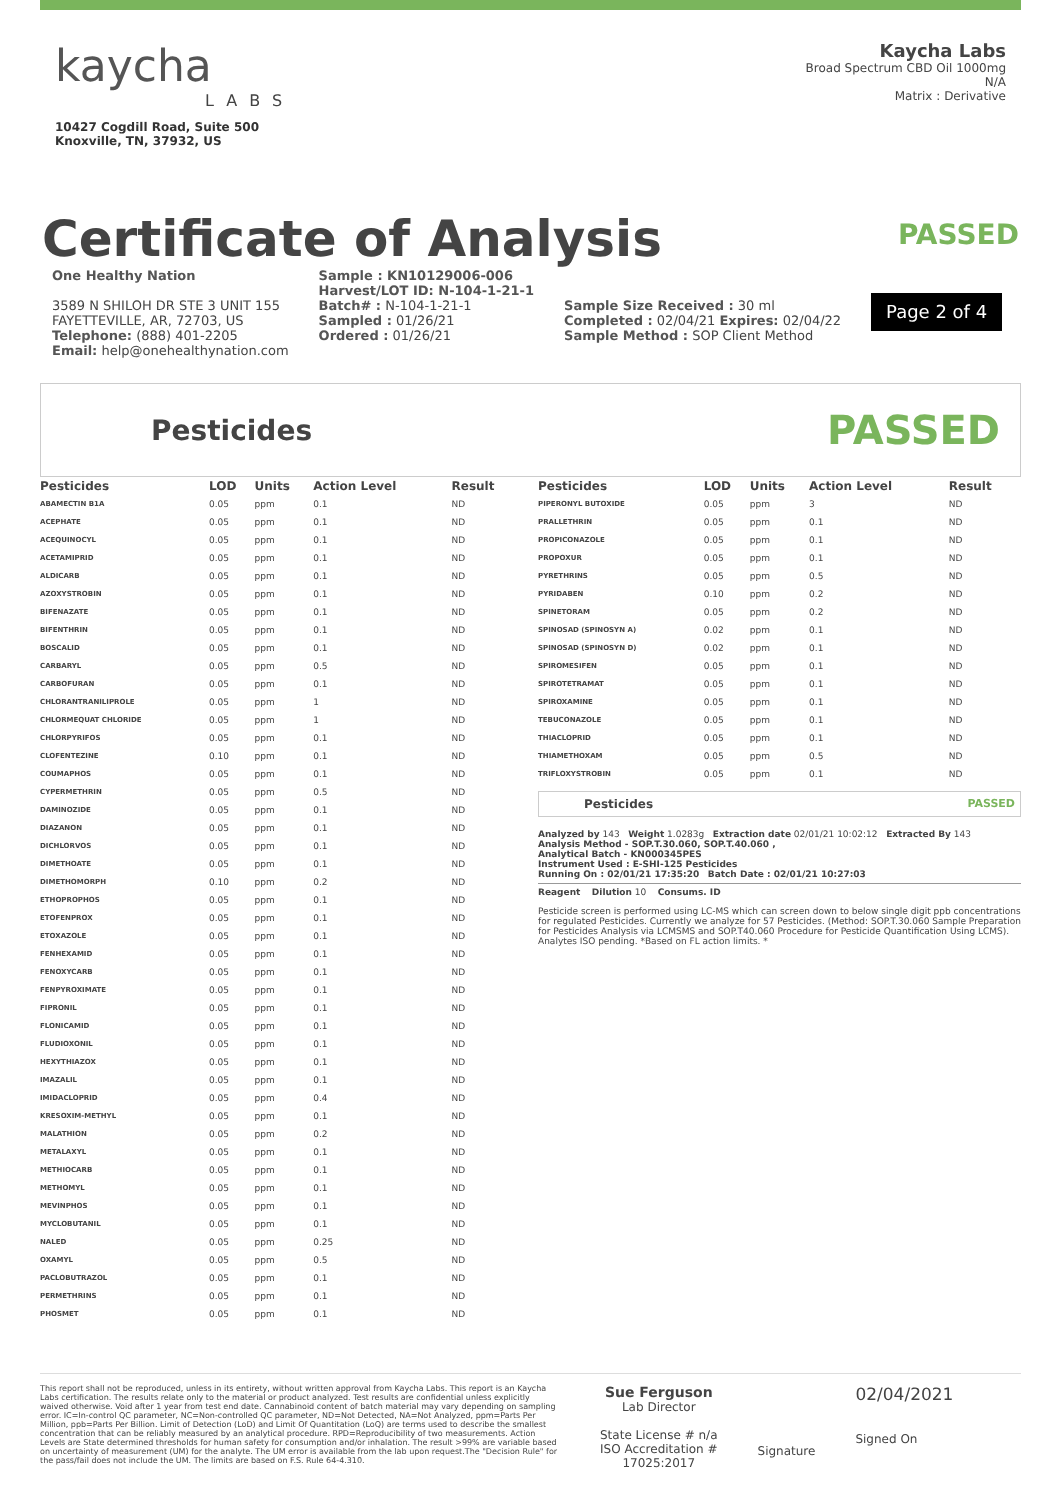kaycha
LABS
10427 Cogdill Road, Suite 500
Knoxville, TN, 37932, US
Kaycha Labs
Broad Spectrum CBD Oil 1000mg
N/A
Matrix : Derivative
Certificate of Analysis
PASSED
One Healthy Nation
3589 N SHILOH DR STE 3 UNIT 155
FAYETTEVILLE, AR, 72703, US
Telephone: (888) 401-2205
Email: help@onehealthynation.com
Sample : KN10129006-006
Harvest/LOT ID: N-104-1-21-1
Batch# : N-104-1-21-1
Sampled : 01/26/21
Ordered : 01/26/21
Sample Size Received : 30 ml
Completed : 02/04/21 Expires: 02/04/22
Sample Method : SOP Client Method
Page 2 of 4
Pesticides
PASSED
| Pesticides | LOD | Units | Action Level | Result |
| --- | --- | --- | --- | --- |
| ABAMECTIN B1A | 0.05 | ppm | 0.1 | ND |
| ACEPHATE | 0.05 | ppm | 0.1 | ND |
| ACEQUINOCYL | 0.05 | ppm | 0.1 | ND |
| ACETAMIPRID | 0.05 | ppm | 0.1 | ND |
| ALDICARB | 0.05 | ppm | 0.1 | ND |
| AZOXYSTROBIN | 0.05 | ppm | 0.1 | ND |
| BIFENAZATE | 0.05 | ppm | 0.1 | ND |
| BIFENTHRIN | 0.05 | ppm | 0.1 | ND |
| BOSCALID | 0.05 | ppm | 0.1 | ND |
| CARBARYL | 0.05 | ppm | 0.5 | ND |
| CARBOFURAN | 0.05 | ppm | 0.1 | ND |
| CHLORANTRANILIPROLE | 0.05 | ppm | 1 | ND |
| CHLORMEQUAT CHLORIDE | 0.05 | ppm | 1 | ND |
| CHLORPYRIFOS | 0.05 | ppm | 0.1 | ND |
| CLOFENTEZINE | 0.10 | ppm | 0.1 | ND |
| COUMAPHOS | 0.05 | ppm | 0.1 | ND |
| CYPERMETHRIN | 0.05 | ppm | 0.5 | ND |
| DAMINOZIDE | 0.05 | ppm | 0.1 | ND |
| DIAZANON | 0.05 | ppm | 0.1 | ND |
| DICHLORVOS | 0.05 | ppm | 0.1 | ND |
| DIMETHOATE | 0.05 | ppm | 0.1 | ND |
| DIMETHOMORPH | 0.10 | ppm | 0.2 | ND |
| ETHOPROPHOS | 0.05 | ppm | 0.1 | ND |
| ETOFENPROX | 0.05 | ppm | 0.1 | ND |
| ETOXAZOLE | 0.05 | ppm | 0.1 | ND |
| FENHEXAMID | 0.05 | ppm | 0.1 | ND |
| FENOXYCARB | 0.05 | ppm | 0.1 | ND |
| FENPYROXIMATE | 0.05 | ppm | 0.1 | ND |
| FIPRONIL | 0.05 | ppm | 0.1 | ND |
| FLONICAMID | 0.05 | ppm | 0.1 | ND |
| FLUDIOXONIL | 0.05 | ppm | 0.1 | ND |
| HEXYTHIAZOX | 0.05 | ppm | 0.1 | ND |
| IMAZALIL | 0.05 | ppm | 0.1 | ND |
| IMIDACLOPRID | 0.05 | ppm | 0.4 | ND |
| KRESOXIM-METHYL | 0.05 | ppm | 0.1 | ND |
| MALATHION | 0.05 | ppm | 0.2 | ND |
| METALAXYL | 0.05 | ppm | 0.1 | ND |
| METHIOCARB | 0.05 | ppm | 0.1 | ND |
| METHOMYL | 0.05 | ppm | 0.1 | ND |
| MEVINPHOS | 0.05 | ppm | 0.1 | ND |
| MYCLOBUTANIL | 0.05 | ppm | 0.1 | ND |
| NALED | 0.05 | ppm | 0.25 | ND |
| OXAMYL | 0.05 | ppm | 0.5 | ND |
| PACLOBUTRAZOL | 0.05 | ppm | 0.1 | ND |
| PERMETHRINS | 0.05 | ppm | 0.1 | ND |
| PHOSMET | 0.05 | ppm | 0.1 | ND |
| Pesticides | LOD | Units | Action Level | Result |
| --- | --- | --- | --- | --- |
| PIPERONYL BUTOXIDE | 0.05 | ppm | 3 | ND |
| PRALLETHRIN | 0.05 | ppm | 0.1 | ND |
| PROPICONAZOLE | 0.05 | ppm | 0.1 | ND |
| PROPOXUR | 0.05 | ppm | 0.1 | ND |
| PYRETHRINS | 0.05 | ppm | 0.5 | ND |
| PYRIDABEN | 0.10 | ppm | 0.2 | ND |
| SPINETORAM | 0.05 | ppm | 0.2 | ND |
| SPINOSAD (SPINOSYN A) | 0.02 | ppm | 0.1 | ND |
| SPINOSAD (SPINOSYN D) | 0.02 | ppm | 0.1 | ND |
| SPIROMESIFEN | 0.05 | ppm | 0.1 | ND |
| SPIROTETRAMAT | 0.05 | ppm | 0.1 | ND |
| SPIROXAMINE | 0.05 | ppm | 0.1 | ND |
| TEBUCONAZOLE | 0.05 | ppm | 0.1 | ND |
| THIACLOPRID | 0.05 | ppm | 0.1 | ND |
| THIAMETHOXAM | 0.05 | ppm | 0.5 | ND |
| TRIFLOXYSTROBIN | 0.05 | ppm | 0.1 | ND |
Pesticides PASSED
Analyzed by 143 Weight 1.0283g Extraction date 02/01/21 10:02:12 Extracted By 143
Analysis Method - SOP.T.30.060, SOP.T.40.060 ,
Analytical Batch - KN000345PES
Instrument Used : E-SHI-125 Pesticides
Running On : 02/01/21 17:35:20 Batch Date : 02/01/21 10:27:03
Reagent Dilution 10 Consums. ID
Pesticide screen is performed using LC-MS which can screen down to below single digit ppb concentrations for regulated Pesticides. Currently we analyze for 57 Pesticides. (Method: SOP.T.30.060 Sample Preparation for Pesticides Analysis via LCMSMS and SOP.T40.060 Procedure for Pesticide Quantification Using LCMS). Analytes ISO pending. *Based on FL action limits. *
This report shall not be reproduced, unless in its entirety, without written approval from Kaycha Labs. This report is an Kaycha Labs certification. The results relate only to the material or product analyzed. Test results are confidential unless explicitly waived otherwise. Void after 1 year from test end date. Cannabinoid content of batch material may vary depending on sampling error. IC=In-control QC parameter, NC=Non-controlled QC parameter, ND=Not Detected, NA=Not Analyzed, ppm=Parts Per Million, ppb=Parts Per Billion. Limit of Detection (LoD) and Limit Of Quantitation (LoQ) are terms used to describe the smallest concentration that can be reliably measured by an analytical procedure. RPD=Reproducibility of two measurements. Action Levels are State determined thresholds for human safety for consumption and/or inhalation. The result >99% are variable based on uncertainty of measurement (UM) for the analyte. The UM error is available from the lab upon request.The "Decision Rule" for the pass/fail does not include the UM. The limits are based on F.S. Rule 64-4.310.
Sue Ferguson
Lab Director
State License # n/a
ISO Accreditation #
17025:2017
Signature
02/04/2021
Signed On